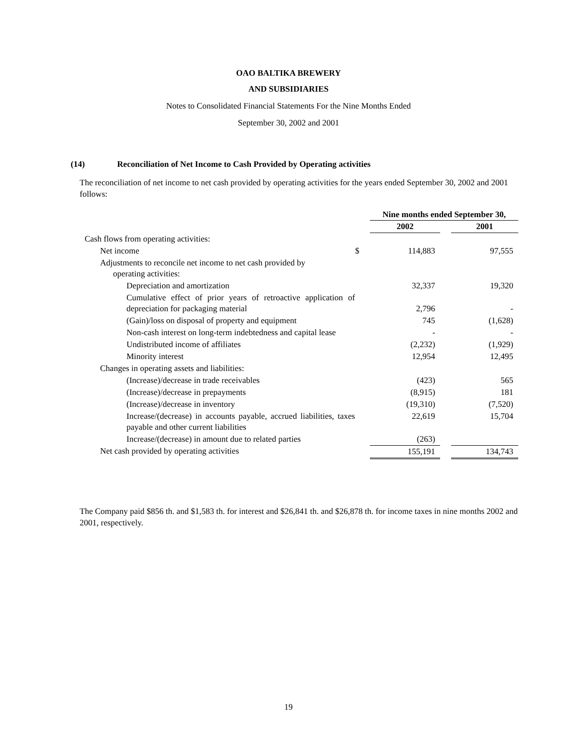OAO BALTIKA BREWERY
AND SUBSIDIARIES
Notes to Consolidated Financial Statements For the Nine Months Ended
September 30, 2002 and 2001
(14) Reconciliation of Net Income to Cash Provided by Operating activities
The reconciliation of net income to net cash provided by operating activities for the years ended September 30, 2002 and 2001 follows:
| | | Nine months ended September 30, | | |
| | | 2002 | | 2001 |
| Cash flows from operating activities: | | | | |
| Net income | $ | 114,883 | | 97,555 |
| Adjustments to reconcile net income to net cash provided by operating activities: | | | | |
| Depreciation and amortization | | 32,337 | | 19,320 |
| Cumulative effect of prior years of retroactive application of depreciation for packaging material | | 2,796 | | - |
| (Gain)/loss on disposal of property and equipment | | 745 | | (1,628) |
| Non-cash interest on long-term indebtedness and capital lease | | - | | - |
| Undistributed income of affiliates | | (2,232) | | (1,929) |
| Minority interest | | 12,954 | | 12,495 |
| Changes in operating assets and liabilities: | | | | |
| (Increase)/decrease in trade receivables | | (423) | | 565 |
| (Increase)/decrease in prepayments | | (8,915) | | 181 |
| (Increase)/decrease in inventory | | (19,310) | | (7,520) |
| Increase/(decrease) in accounts payable, accrued liabilities, taxes payable and other current liabilities | | 22,619 | | 15,704 |
| Increase/(decrease) in amount due to related parties | | (263) | | |
| Net cash provided by operating activities | | 155,191 | | 134,743 |
The Company paid $856 th. and $1,583 th. for interest and $26,841 th. and $26,878 th. for income taxes in nine months 2002 and 2001, respectively.
19